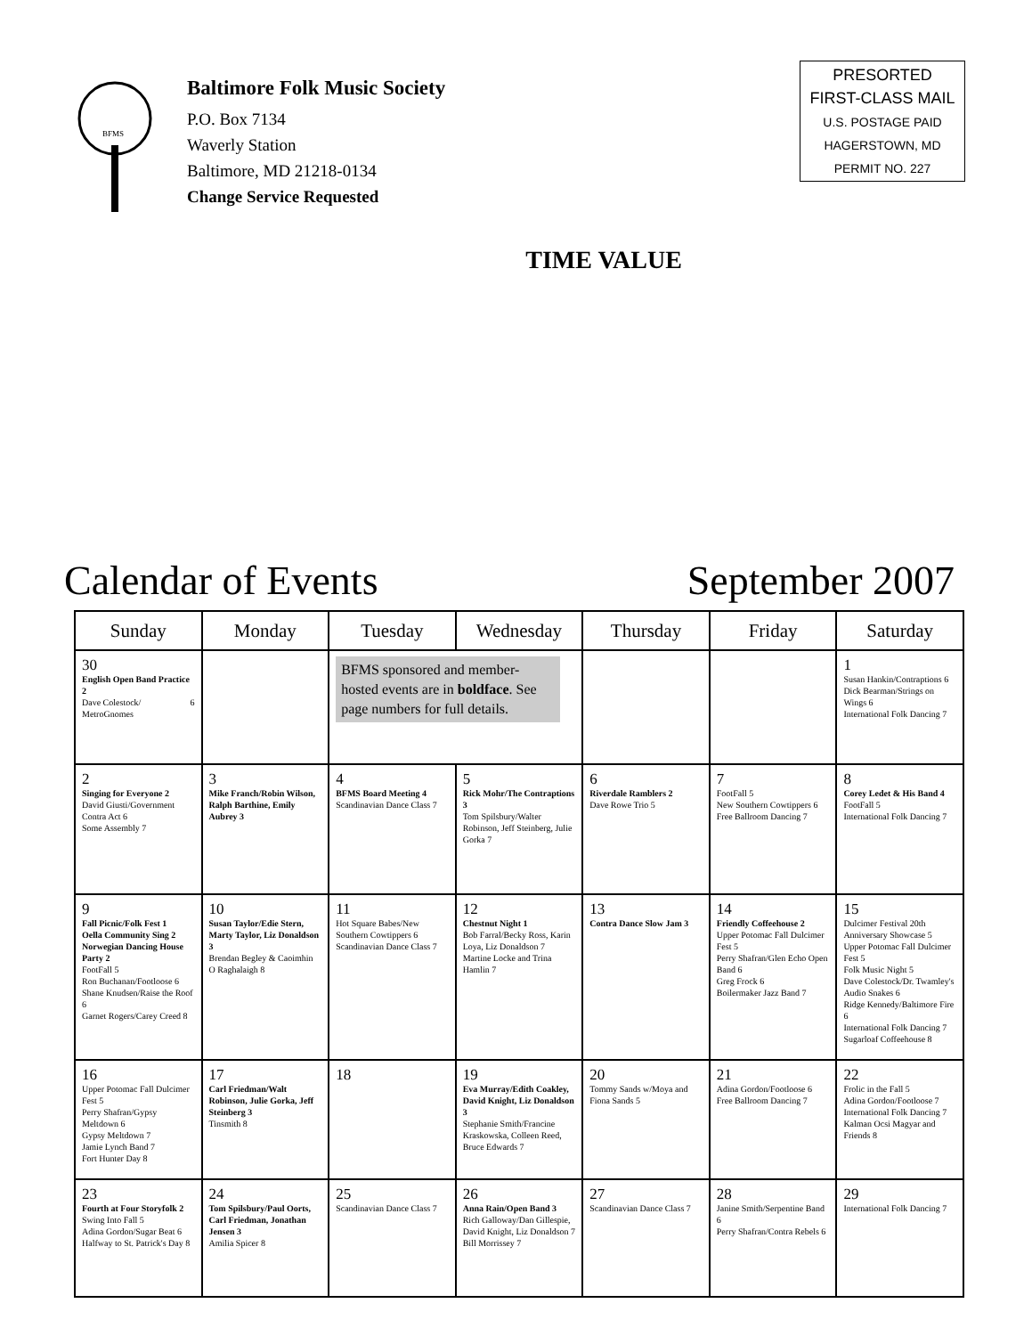BFMS
Baltimore Folk Music Society
P.O. Box 7134
Waverly Station
Baltimore, MD 21218-0134
Change Service Requested
TIME VALUE
PRESORTED
FIRST-CLASS MAIL
U.S. POSTAGE PAID
HAGERSTOWN, MD
PERMIT NO. 227
Calendar of Events September 2007
| Sunday | Monday | Tuesday | Wednesday | Thursday | Friday | Saturday |
| --- | --- | --- | --- | --- | --- | --- |
| 30 English Open Band Practice 2 Dave Colestock/ MetroGnomes 6 | | BFMS sponsored and member-hosted events are in boldface . See page numbers for full details. | | | | 1 Susan Hankin/Contraptions 6 Dick Bearman/Strings on Wings 6 International Folk Dancing 7 |
| 2 Singing for Everyone 2 David Giusti/Government Contra Act 6 Some Assembly 7 | 3 Mike Franch/Robin Wilson, Ralph Barthine, Emily Aubrey 3 | 4 BFMS Board Meeting 4 Scandinavian Dance Class 7 | 5 Rick Mohr/The Contraptions 3 Tom Spilsbury/Walter Robinson, Jeff Steinberg, Julie Gorka 7 | 6 Riverdale Ramblers 2 Dave Rowe Trio 5 | 7 FootFall 5 New Southern Cowtippers 6 Free Ballroom Dancing 7 | 8 Corey Ledet & His Band 4 FootFall 5 International Folk Dancing 7 |
| 9 Fall Picnic/Folk Fest 1 Oella Community Sing 2 Norwegian Dancing House Party 2 FootFall 5 Ron Buchanan/Footloose 6 Shane Knudsen/Raise the Roof 6 Garnet Rogers/Carey Creed 8 | 10 Susan Taylor/Edie Stern, Marty Taylor, Liz Donaldson 3 Brendan Begley & Caoimhin O Raghalaigh 8 | 11 Hot Square Babes/New Southern Cowtippers 6 Scandinavian Dance Class 7 | 12 Chestnut Night 1 Bob Farral/Becky Ross, Karin Loya, Liz Donaldson 7 Martine Locke and Trina Hamlin 7 | 13 Contra Dance Slow Jam 3 | 14 Friendly Coffeehouse 2 Upper Potomac Fall Dulcimer Fest 5 Perry Shafran/Glen Echo Open Band 6 Greg Frock 6 Boilermaker Jazz Band 7 | 15 Dulcimer Festival 20th Anniversary Showcase 5 Upper Potomac Fall Dulcimer Fest 5 Folk Music Night 5 Dave Colestock/Dr. Twamley's Audio Snakes 6 Ridge Kennedy/Baltimore Fire 6 International Folk Dancing 7 Sugarloaf Coffeehouse 8 |
| 16 Upper Potomac Fall Dulcimer Fest 5 Perry Shafran/Gypsy Meltdown 6 Gypsy Meltdown 7 Jamie Lynch Band 7 Fort Hunter Day 8 | 17 Carl Friedman/Walt Robinson, Julie Gorka, Jeff Steinberg 3 Tinsmith 8 | 18 | 19 Eva Murray/Edith Coakley, David Knight, Liz Donaldson 3 Stephanie Smith/Francine Kraskowska, Colleen Reed, Bruce Edwards 7 | 20 Tommy Sands w/Moya and Fiona Sands 5 | 21 Adina Gordon/Footloose 6 Free Ballroom Dancing 7 | 22 Frolic in the Fall 5 Adina Gordon/Footloose 7 International Folk Dancing 7 Kalman Ocsi Magyar and Friends 8 |
| 23 Fourth at Four Storyfolk 2 Swing Into Fall 5 Adina Gordon/Sugar Beat 6 Halfway to St. Patrick's Day 8 | 24 Tom Spilsbury/Paul Oorts, Carl Friedman, Jonathan Jensen 3 Amilia Spicer 8 | 25 Scandinavian Dance Class 7 | 26 Anna Rain/Open Band 3 Rich Galloway/Dan Gillespie, David Knight, Liz Donaldson 7 Bill Morrissey 7 | 27 Scandinavian Dance Class 7 | 28 Janine Smith/Serpentine Band 6 Perry Shafran/Contra Rebels 6 | 29 International Folk Dancing 7 |